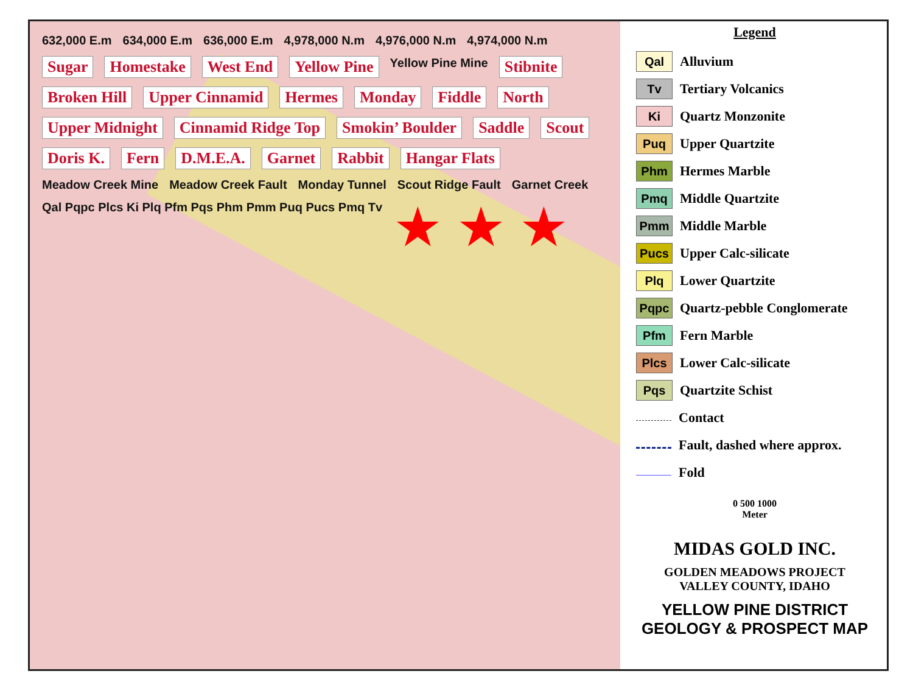632,000 E.m 634,000 E.m 636,000 E.m 4,978,000 N.m 4,976,000 N.m 4,974,000 N.m Sugar Homestake West End Yellow Pine Yellow Pine Mine Stibnite Broken Hill Upper Cinnamid Hermes Monday Fiddle North Upper Midnight Cinnamid Ridge Top Smokin’ Boulder Saddle Scout Doris K. Fern D.M.E.A. Garnet Rabbit Hangar Flats Meadow Creek Mine Meadow Creek Fault Monday Tunnel Scout Ridge Fault Garnet Creek Qal Pqpc Plcs Ki Plq Pfm Pqs Phm Pmm Puq Pucs Pmq Tv ★ ★ ★
Legend
Qal
Alluvium
Tv
Tertiary Volcanics
Ki
Quartz Monzonite
Puq
Upper Quartzite
Phm
Hermes Marble
Pmq
Middle Quartzite
Pmm
Middle Marble
Pucs
Upper Calc-silicate
Plq
Lower Quartzite
Pqpc
Quartz-pebble Conglomerate
Pfm
Fern Marble
Plcs
Lower Calc-silicate
Pqs
Quartzite Schist
Contact
Fault, dashed where approx.
Fold
0 500 1000
Meter
MIDAS GOLD INC.
GOLDEN MEADOWS PROJECT
VALLEY COUNTY, IDAHO
YELLOW PINE DISTRICT
GEOLOGY & PROSPECT MAP